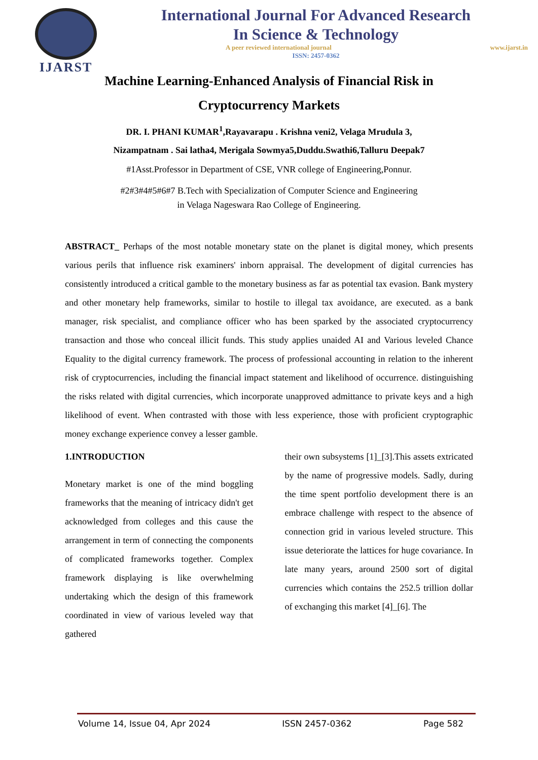IJARST
International Journal For Advanced Research
In Science & Technology
A peer reviewed international journal www.ijarst.in
ISSN: 2457-0362
Machine Learning-Enhanced Analysis of Financial Risk in Cryptocurrency Markets
DR. I. PHANI KUMAR<sup>1</sup>,Rayavarapu . Krishna veni2, Velaga Mrudula 3,
Nizampatnam . Sai latha4, Merigala Sowmya5,Duddu.Swathi6,Talluru Deepak7
#1Asst.Professor in Department of CSE, VNR college of Engineering,Ponnur.
#2#3#4#5#6#7 B.Tech with Specialization of Computer Science and Engineering
in Velaga Nageswara Rao College of Engineering.
ABSTRACT_ Perhaps of the most notable monetary state on the planet is digital money, which presents various perils that influence risk examiners' inborn appraisal. The development of digital currencies has consistently introduced a critical gamble to the monetary business as far as potential tax evasion. Bank mystery and other monetary help frameworks, similar to hostile to illegal tax avoidance, are executed. as a bank manager, risk specialist, and compliance officer who has been sparked by the associated cryptocurrency transaction and those who conceal illicit funds. This study applies unaided AI and Various leveled Chance Equality to the digital currency framework. The process of professional accounting in relation to the inherent risk of cryptocurrencies, including the financial impact statement and likelihood of occurrence. distinguishing the risks related with digital currencies, which incorporate unapproved admittance to private keys and a high likelihood of event. When contrasted with those with less experience, those with proficient cryptographic money exchange experience convey a lesser gamble.
1.INTRODUCTION
Monetary market is one of the mind boggling frameworks that the meaning of intricacy didn't get acknowledged from colleges and this cause the arrangement in term of connecting the components of complicated frameworks together. Complex framework displaying is like overwhelming undertaking which the design of this framework coordinated in view of various leveled way that gathered
their own subsystems [1]_[3].This assets extricated by the name of progressive models. Sadly, during the time spent portfolio development there is an embrace challenge with respect to the absence of connection grid in various leveled structure. This issue deteriorate the lattices for huge covariance. In late many years, around 2500 sort of digital currencies which contains the 252.5 trillion dollar of exchanging this market [4]_[6]. The
Volume 14, Issue 04, Apr 2024 ISSN 2457-0362 Page 582